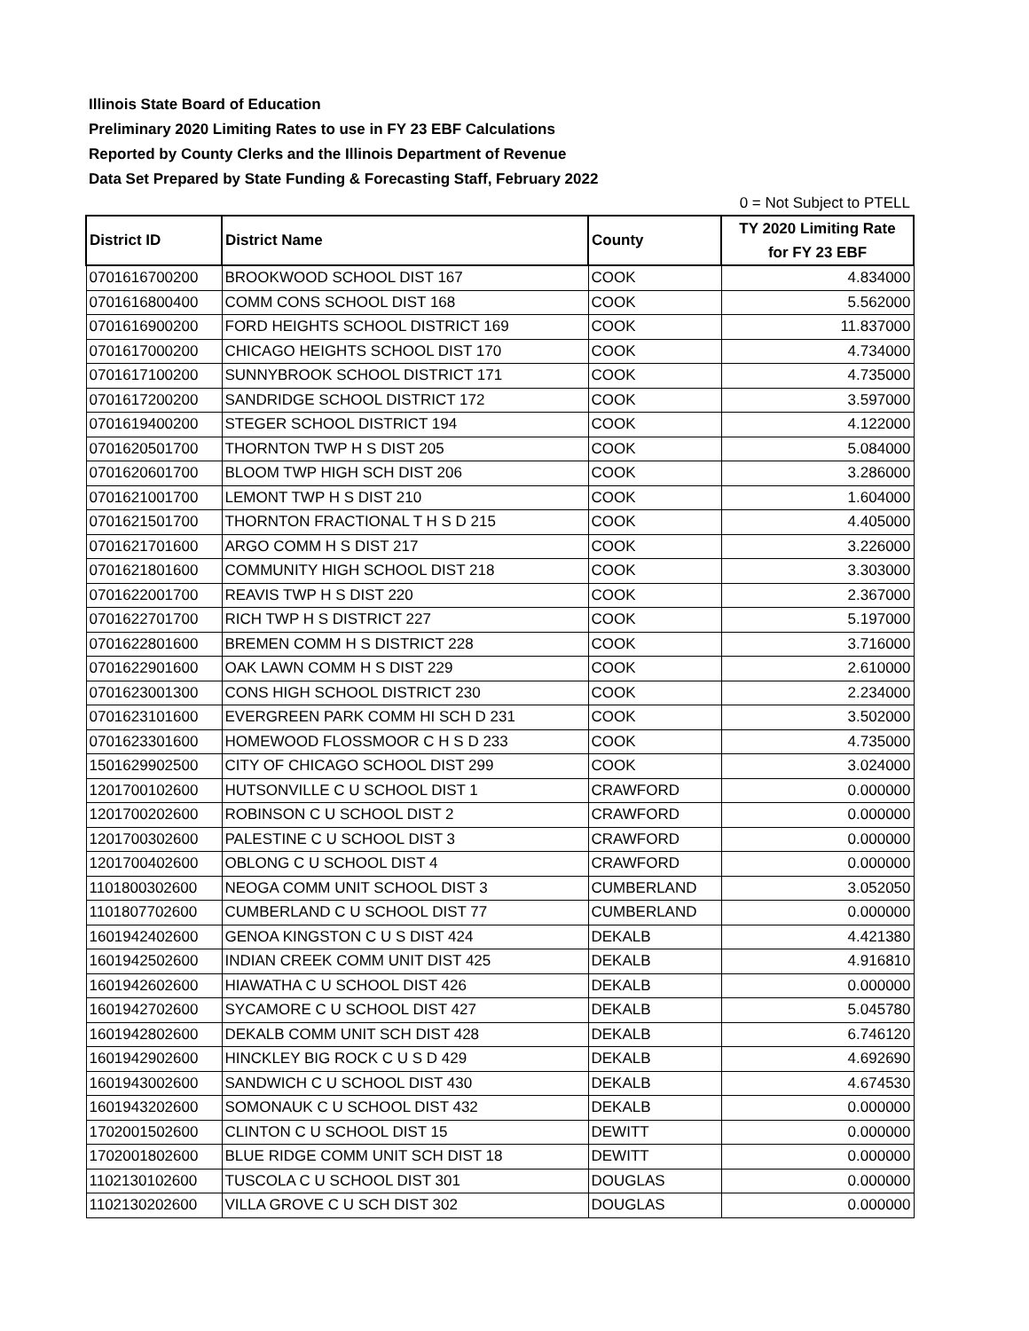Illinois State Board of Education
Preliminary 2020 Limiting Rates to use in FY 23 EBF Calculations
Reported by County Clerks and the Illinois Department of Revenue
Data Set Prepared by State Funding & Forecasting Staff, February 2022
0 = Not Subject to PTELL
| District ID | District Name | County | TY 2020 Limiting Rate for FY 23 EBF |
| --- | --- | --- | --- |
| 0701616700200 | BROOKWOOD SCHOOL DIST 167 | COOK | 4.834000 |
| 0701616800400 | COMM CONS SCHOOL DIST 168 | COOK | 5.562000 |
| 0701616900200 | FORD HEIGHTS SCHOOL DISTRICT 169 | COOK | 11.837000 |
| 0701617000200 | CHICAGO HEIGHTS SCHOOL DIST 170 | COOK | 4.734000 |
| 0701617100200 | SUNNYBROOK SCHOOL DISTRICT 171 | COOK | 4.735000 |
| 0701617200200 | SANDRIDGE SCHOOL DISTRICT 172 | COOK | 3.597000 |
| 0701619400200 | STEGER SCHOOL DISTRICT 194 | COOK | 4.122000 |
| 0701620501700 | THORNTON TWP H S DIST 205 | COOK | 5.084000 |
| 0701620601700 | BLOOM TWP HIGH SCH DIST 206 | COOK | 3.286000 |
| 0701621001700 | LEMONT TWP H S DIST 210 | COOK | 1.604000 |
| 0701621501700 | THORNTON FRACTIONAL T H S D 215 | COOK | 4.405000 |
| 0701621701600 | ARGO COMM H S DIST 217 | COOK | 3.226000 |
| 0701621801600 | COMMUNITY HIGH SCHOOL DIST 218 | COOK | 3.303000 |
| 0701622001700 | REAVIS TWP H S DIST 220 | COOK | 2.367000 |
| 0701622701700 | RICH TWP H S DISTRICT 227 | COOK | 5.197000 |
| 0701622801600 | BREMEN COMM H S DISTRICT 228 | COOK | 3.716000 |
| 0701622901600 | OAK LAWN COMM H S DIST 229 | COOK | 2.610000 |
| 0701623001300 | CONS HIGH SCHOOL DISTRICT 230 | COOK | 2.234000 |
| 0701623101600 | EVERGREEN PARK COMM HI SCH D 231 | COOK | 3.502000 |
| 0701623301600 | HOMEWOOD FLOSSMOOR C H S D 233 | COOK | 4.735000 |
| 1501629902500 | CITY OF CHICAGO SCHOOL DIST 299 | COOK | 3.024000 |
| 1201700102600 | HUTSONVILLE C U SCHOOL DIST 1 | CRAWFORD | 0.000000 |
| 1201700202600 | ROBINSON C U SCHOOL DIST 2 | CRAWFORD | 0.000000 |
| 1201700302600 | PALESTINE C U SCHOOL DIST 3 | CRAWFORD | 0.000000 |
| 1201700402600 | OBLONG C U SCHOOL DIST 4 | CRAWFORD | 0.000000 |
| 1101800302600 | NEOGA COMM UNIT SCHOOL DIST 3 | CUMBERLAND | 3.052050 |
| 1101807702600 | CUMBERLAND C U SCHOOL DIST 77 | CUMBERLAND | 0.000000 |
| 1601942402600 | GENOA KINGSTON C U S DIST 424 | DEKALB | 4.421380 |
| 1601942502600 | INDIAN CREEK COMM UNIT DIST 425 | DEKALB | 4.916810 |
| 1601942602600 | HIAWATHA C U SCHOOL DIST 426 | DEKALB | 0.000000 |
| 1601942702600 | SYCAMORE C U SCHOOL DIST 427 | DEKALB | 5.045780 |
| 1601942802600 | DEKALB COMM UNIT SCH DIST 428 | DEKALB | 6.746120 |
| 1601942902600 | HINCKLEY BIG ROCK C U S D 429 | DEKALB | 4.692690 |
| 1601943002600 | SANDWICH C U SCHOOL DIST 430 | DEKALB | 4.674530 |
| 1601943202600 | SOMONAUK C U SCHOOL DIST 432 | DEKALB | 0.000000 |
| 1702001502600 | CLINTON C U SCHOOL DIST 15 | DEWITT | 0.000000 |
| 1702001802600 | BLUE RIDGE COMM UNIT SCH DIST 18 | DEWITT | 0.000000 |
| 1102130102600 | TUSCOLA C U SCHOOL DIST 301 | DOUGLAS | 0.000000 |
| 1102130202600 | VILLA GROVE C U SCH DIST 302 | DOUGLAS | 0.000000 |